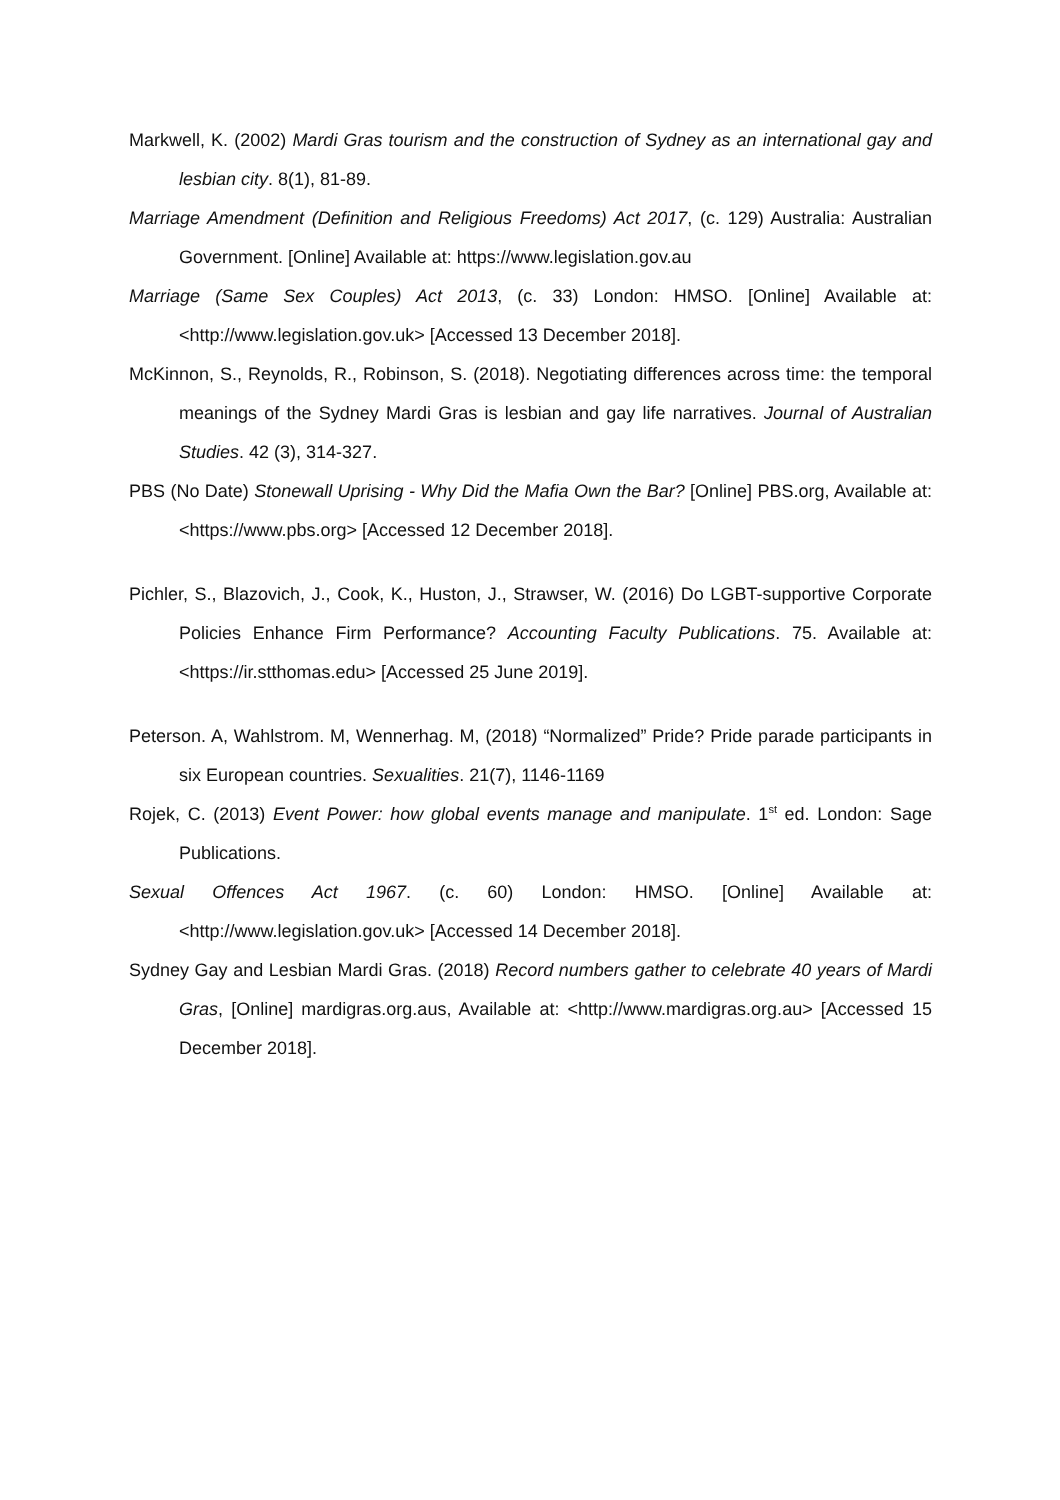Markwell, K. (2002) Mardi Gras tourism and the construction of Sydney as an international gay and lesbian city. 8(1), 81-89.
Marriage Amendment (Definition and Religious Freedoms) Act 2017, (c. 129) Australia: Australian Government. [Online] Available at: https://www.legislation.gov.au
Marriage (Same Sex Couples) Act 2013, (c. 33) London: HMSO. [Online] Available at: <http://www.legislation.gov.uk> [Accessed 13 December 2018].
McKinnon, S., Reynolds, R., Robinson, S. (2018). Negotiating differences across time: the temporal meanings of the Sydney Mardi Gras is lesbian and gay life narratives. Journal of Australian Studies. 42 (3), 314-327.
PBS (No Date) Stonewall Uprising - Why Did the Mafia Own the Bar? [Online] PBS.org, Available at: <https://www.pbs.org> [Accessed 12 December 2018].
Pichler, S., Blazovich, J., Cook, K., Huston, J., Strawser, W. (2016) Do LGBT-supportive Corporate Policies Enhance Firm Performance? Accounting Faculty Publications. 75. Available at: <https://ir.stthomas.edu> [Accessed 25 June 2019].
Peterson. A, Wahlstrom. M, Wennerhag. M, (2018) “Normalized” Pride? Pride parade participants in six European countries. Sexualities. 21(7), 1146-1169
Rojek, C. (2013) Event Power: how global events manage and manipulate. 1<sup>st</sup> ed. London: Sage Publications.
Sexual Offences Act 1967. (c. 60) London: HMSO. [Online] Available at: <http://www.legislation.gov.uk> [Accessed 14 December 2018].
Sydney Gay and Lesbian Mardi Gras. (2018) Record numbers gather to celebrate 40 years of Mardi Gras, [Online] mardigras.org.aus, Available at: <http://www.mardigras.org.au> [Accessed 15 December 2018].